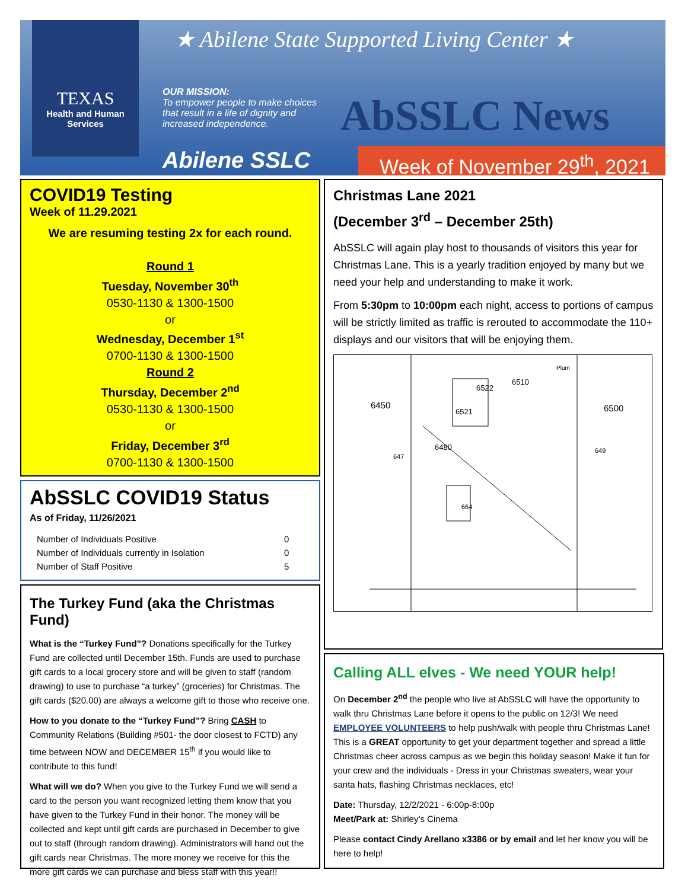TEXAS
Health and Human
Services
★ Abilene State Supported Living Center ★
OUR MISSION:
To empower people to make choices that result in a life of dignity and increased independence.
AbSSLC News
Abilene SSLC
Week of November 29<sup>th</sup>, 2021
COVID19 Testing
Week of 11.29.2021
We are resuming testing 2x for each round.
Round 1
Tuesday, November 30<sup>th</sup>
0530-1130 & 1300-1500
or
Wednesday, December 1<sup>st</sup>
0700-1130 & 1300-1500
Round 2
Thursday, December 2<sup>nd</sup>
0530-1130 & 1300-1500
or
Friday, December 3<sup>rd</sup>
0700-1130 & 1300-1500
AbSSLC COVID19 Status
As of Friday, 11/26/2021
| Number of Individuals Positive | 0 |
| Number of Individuals currently in Isolation | 0 |
| Number of Staff Positive | 5 |
The Turkey Fund (aka the Christmas Fund)
What is the “Turkey Fund”? Donations specifically for the Turkey Fund are collected until December 15th. Funds are used to purchase gift cards to a local grocery store and will be given to staff (random drawing) to use to purchase “a turkey” (groceries) for Christmas. The gift cards ($20.00) are always a welcome gift to those who receive one.
How to you donate to the “Turkey Fund”? Bring CASH to Community Relations (Building #501- the door closest to FCTD) any time between NOW and DECEMBER 15<sup>th</sup> if you would like to contribute to this fund!
What will we do? When you give to the Turkey Fund we will send a card to the person you want recognized letting them know that you have given to the Turkey Fund in their honor. The money will be collected and kept until gift cards are purchased in December to give out to staff (through random drawing). Administrators will hand out the gift cards near Christmas. The more money we receive for this the more gift cards we can purchase and bless staff with this year!!
Christmas Lane 2021
(December 3<sup>rd</sup> – December 25th)
AbSSLC will again play host to thousands of visitors this year for Christmas Lane. This is a yearly tradition enjoyed by many but we need your help and understanding to make it work.
From 5:30pm to 10:00pm each night, access to portions of campus will be strictly limited as traffic is rerouted to accommodate the 110+ displays and our visitors that will be enjoying them.
6450
6500
6521
6522
6510
6480
647
649
664
Plum
Calling ALL elves - We need YOUR help!
On December 2<sup>nd</sup> the people who live at AbSSLC will have the opportunity to walk thru Christmas Lane before it opens to the public on 12/3! We need EMPLOYEE VOLUNTEERS to help push/walk with people thru Christmas Lane! This is a GREAT opportunity to get your department together and spread a little Christmas cheer across campus as we begin this holiday season! Make it fun for your crew and the individuals - Dress in your Christmas sweaters, wear your santa hats, flashing Christmas necklaces, etc!
Date: Thursday, 12/2/2021 - 6:00p-8:00p
Meet/Park at: Shirley’s Cinema
Please contact Cindy Arellano x3386 or by email and let her know you will be here to help!